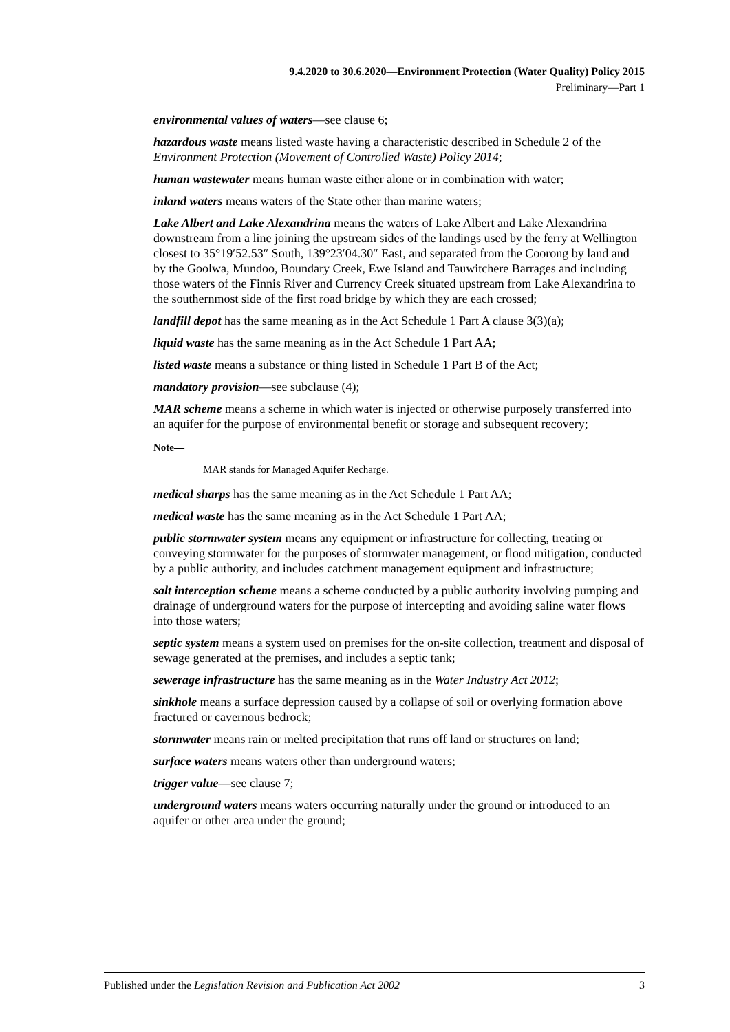9.4.2020 to 30.6.2020—Environment Protection (Water Quality) Policy 2015
Preliminary—Part 1
environmental values of waters—see clause 6;
hazardous waste means listed waste having a characteristic described in Schedule 2 of the Environment Protection (Movement of Controlled Waste) Policy 2014;
human wastewater means human waste either alone or in combination with water;
inland waters means waters of the State other than marine waters;
Lake Albert and Lake Alexandrina means the waters of Lake Albert and Lake Alexandrina downstream from a line joining the upstream sides of the landings used by the ferry at Wellington closest to 35°19′52.53″ South, 139°23′04.30″ East, and separated from the Coorong by land and by the Goolwa, Mundoo, Boundary Creek, Ewe Island and Tauwitchere Barrages and including those waters of the Finnis River and Currency Creek situated upstream from Lake Alexandrina to the southernmost side of the first road bridge by which they are each crossed;
landfill depot has the same meaning as in the Act Schedule 1 Part A clause 3(3)(a);
liquid waste has the same meaning as in the Act Schedule 1 Part AA;
listed waste means a substance or thing listed in Schedule 1 Part B of the Act;
mandatory provision—see subclause (4);
MAR scheme means a scheme in which water is injected or otherwise purposely transferred into an aquifer for the purpose of environmental benefit or storage and subsequent recovery;
Note—
MAR stands for Managed Aquifer Recharge.
medical sharps has the same meaning as in the Act Schedule 1 Part AA;
medical waste has the same meaning as in the Act Schedule 1 Part AA;
public stormwater system means any equipment or infrastructure for collecting, treating or conveying stormwater for the purposes of stormwater management, or flood mitigation, conducted by a public authority, and includes catchment management equipment and infrastructure;
salt interception scheme means a scheme conducted by a public authority involving pumping and drainage of underground waters for the purpose of intercepting and avoiding saline water flows into those waters;
septic system means a system used on premises for the on-site collection, treatment and disposal of sewage generated at the premises, and includes a septic tank;
sewerage infrastructure has the same meaning as in the Water Industry Act 2012;
sinkhole means a surface depression caused by a collapse of soil or overlying formation above fractured or cavernous bedrock;
stormwater means rain or melted precipitation that runs off land or structures on land;
surface waters means waters other than underground waters;
trigger value—see clause 7;
underground waters means waters occurring naturally under the ground or introduced to an aquifer or other area under the ground;
Published under the Legislation Revision and Publication Act 2002 3